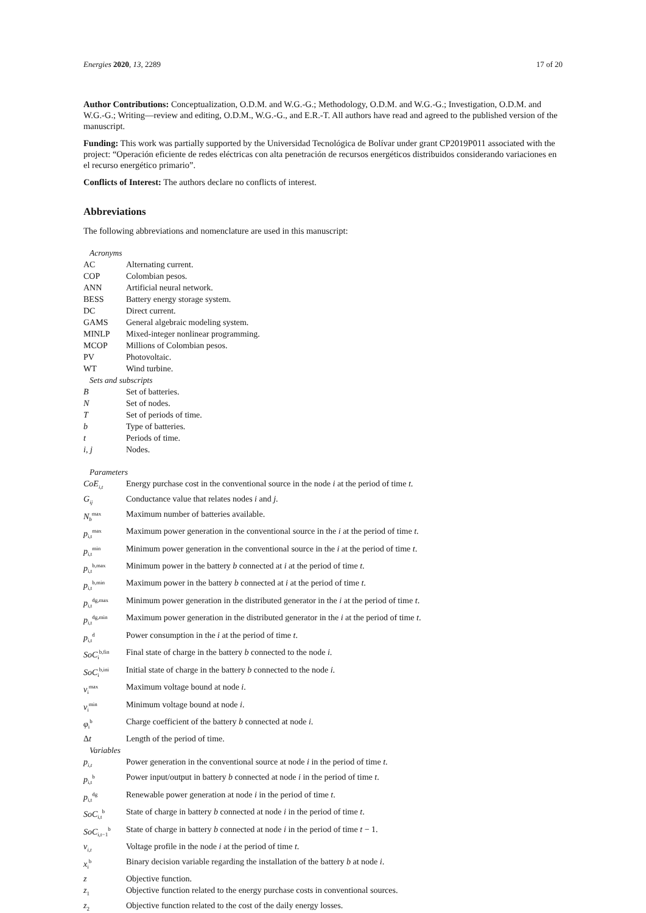Energies 2020, 13, 2289 17 of 20
Author Contributions: Conceptualization, O.D.M. and W.G.-G.; Methodology, O.D.M. and W.G.-G.; Investigation, O.D.M. and W.G.-G.; Writing—review and editing, O.D.M., W.G.-G., and E.R.-T. All authors have read and agreed to the published version of the manuscript.
Funding: This work was partially supported by the Universidad Tecnológica de Bolívar under grant CP2019P011 associated with the project: “Operación eficiente de redes eléctricas con alta penetración de recursos energéticos distribuidos considerando variaciones en el recurso energético primario”.
Conflicts of Interest: The authors declare no conflicts of interest.
Abbreviations
The following abbreviations and nomenclature are used in this manuscript:
| Acronyms | |
| AC | Alternating current. |
| COP | Colombian pesos. |
| ANN | Artificial neural network. |
| BESS | Battery energy storage system. |
| DC | Direct current. |
| GAMS | General algebraic modeling system. |
| MINLP | Mixed-integer nonlinear programming. |
| MCOP | Millions of Colombian pesos. |
| PV | Photovoltaic. |
| WT | Wind turbine. |
| Sets and subscripts | |
| B | Set of batteries. |
| N | Set of nodes. |
| T | Set of periods of time. |
| b | Type of batteries. |
| t | Periods of time. |
| i , j | Nodes. |
| Parameters | |
| CoE<sub>i,t</sub> | Energy purchase cost in the conventional source in the node i at the period of time t . |
| G<sub>ij</sub> | Conductance value that relates nodes i and j . |
| N<sub>b</sub><sup>max</sup> | Maximum number of batteries available. |
| p<sub>i,t</sub><sup>max</sup> | Maximum power generation in the conventional source in the i at the period of time t . |
| p<sub>i,t</sub><sup>min</sup> | Minimum power generation in the conventional source in the i at the period of time t . |
| p<sub>i,t</sub><sup>b,max</sup> | Minimum power in the battery b connected at i at the period of time t . |
| p<sub>i,t</sub><sup>b,min</sup> | Maximum power in the battery b connected at i at the period of time t . |
| p<sub>i,t</sub><sup>dg,max</sup> | Minimum power generation in the distributed generator in the i at the period of time t . |
| p<sub>i,t</sub><sup>dg,min</sup> | Maximum power generation in the distributed generator in the i at the period of time t . |
| p<sub>i,t</sub><sup>d</sup> | Power consumption in the i at the period of time t . |
| SoC<sub>i</sub><sup>b,fin</sup> | Final state of charge in the battery b connected to the node i . |
| SoC<sub>i</sub><sup>b,ini</sup> | Initial state of charge in the battery b connected to the node i . |
| v<sub>i</sub><sup>max</sup> | Maximum voltage bound at node i . |
| v<sub>i</sub><sup>min</sup> | Minimum voltage bound at node i . |
| φ<sub>i</sub><sup>b</sup> | Charge coefficient of the battery b connected at node i . |
| Δ t | Length of the period of time. |
| Variables | |
| p<sub>i,t</sub> | Power generation in the conventional source at node i in the period of time t . |
| p<sub>i,t</sub><sup>b</sup> | Power input/output in battery b connected at node i in the period of time t . |
| p<sub>i,t</sub><sup>dg</sup> | Renewable power generation at node i in the period of time t . |
| SoC<sub>i,t</sub><sup>b</sup> | State of charge in battery b connected at node i in the period of time t . |
| SoC<sub>i,t−1</sub><sup>b</sup> | State of charge in battery b connected at node i in the period of time t − 1. |
| v<sub>i,t</sub> | Voltage profile in the node i at the period of time t . |
| x<sub>i</sub><sup>b</sup> | Binary decision variable regarding the installation of the battery b at node i . |
| z | Objective function. |
| z<sub>1</sub> | Objective function related to the energy purchase costs in conventional sources. |
| z<sub>2</sub> | Objective function related to the cost of the daily energy losses. |